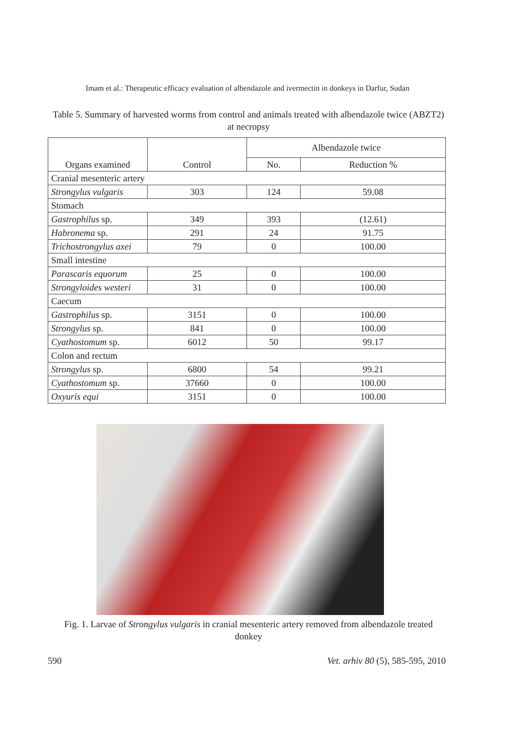Imam et al.: Therapeutic efficacy evaluation of albendazole and ivermectin in donkeys in Darfur, Sudan
Table 5. Summary of harvested worms from control and animals treated with albendazole twice (ABZT2) at necropsy
| Organs examined | Control | Albendazole twice | |
| --- | --- | --- | --- |
| | | No. | Reduction % |
| Cranial mesenteric artery | | | |
| Strongylus vulgaris | 303 | 124 | 59.08 |
| Stomach | | | |
| Gastrophilus sp. | 349 | 393 | (12.61) |
| Habronema sp. | 291 | 24 | 91.75 |
| Trichostrongylus axei | 79 | 0 | 100.00 |
| Small intestine | | | |
| Parascaris equorum | 25 | 0 | 100.00 |
| Strongyloides westeri | 31 | 0 | 100.00 |
| Caecum | | | |
| Gastrophilus sp. | 3151 | 0 | 100.00 |
| Strongylus sp. | 841 | 0 | 100.00 |
| Cyathostomum sp. | 6012 | 50 | 99.17 |
| Colon and rectum | | | |
| Strongylus sp. | 6800 | 54 | 99.21 |
| Cyathostomum sp. | 37660 | 0 | 100.00 |
| Oxyuris equi | 3151 | 0 | 100.00 |
Fig. 1. Larvae of Strongylus vulgaris in cranial mesenteric artery removed from albendazole treated donkey
590 Vet. arhiv 80 (5), 585-595, 2010